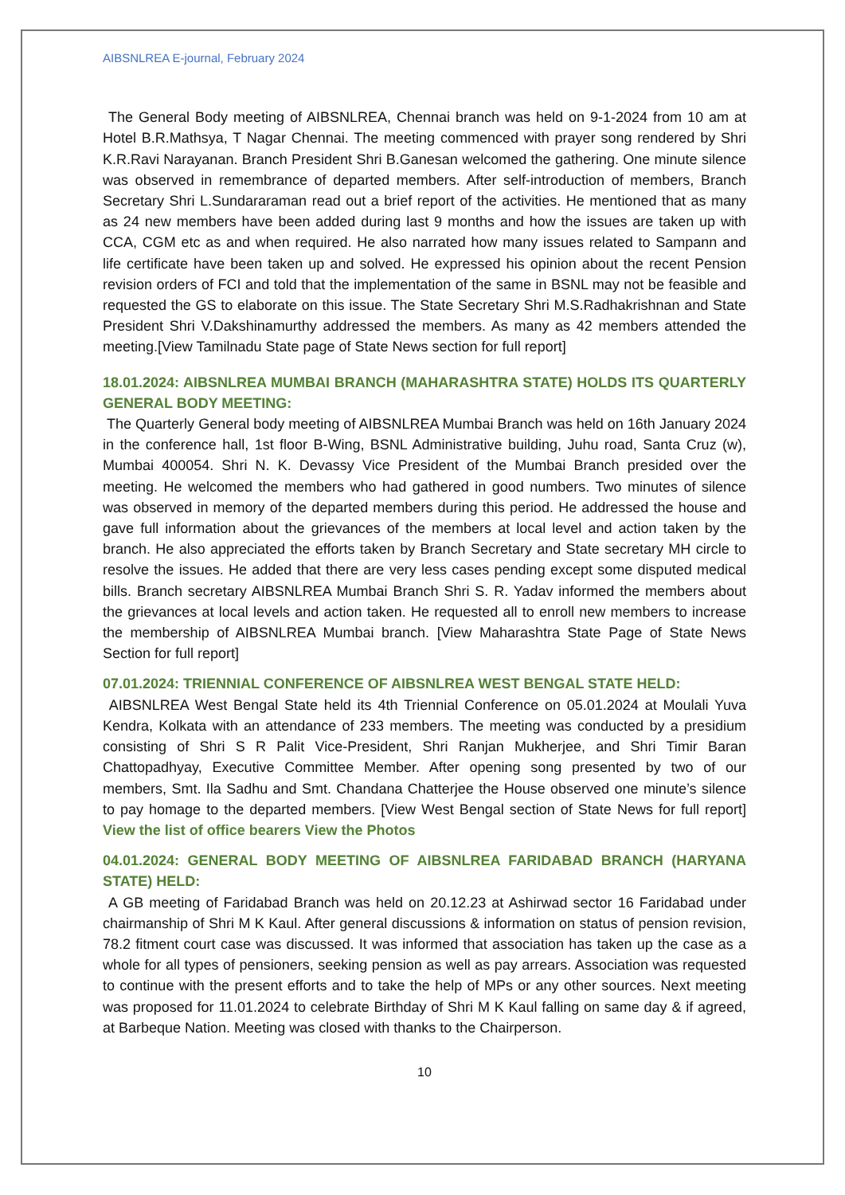AIBSNLREA E-journal, February 2024
The General Body meeting of AIBSNLREA, Chennai branch was held on 9-1-2024 from 10 am at Hotel B.R.Mathsya, T Nagar Chennai. The meeting commenced with prayer song rendered by Shri K.R.Ravi Narayanan. Branch President Shri B.Ganesan welcomed the gathering. One minute silence was observed in remembrance of departed members. After self-introduction of members, Branch Secretary Shri L.Sundararaman read out a brief report of the activities. He mentioned that as many as 24 new members have been added during last 9 months and how the issues are taken up with CCA, CGM etc as and when required. He also narrated how many issues related to Sampann and life certificate have been taken up and solved. He expressed his opinion about the recent Pension revision orders of FCI and told that the implementation of the same in BSNL may not be feasible and requested the GS to elaborate on this issue. The State Secretary Shri M.S.Radhakrishnan and State President Shri V.Dakshinamurthy addressed the members. As many as 42 members attended the meeting.[View Tamilnadu State page of State News section for full report]
18.01.2024: AIBSNLREA MUMBAI BRANCH (MAHARASHTRA STATE) HOLDS ITS QUARTERLY GENERAL BODY MEETING:
The Quarterly General body meeting of AIBSNLREA Mumbai Branch was held on 16th January 2024 in the conference hall, 1st floor B-Wing, BSNL Administrative building, Juhu road, Santa Cruz (w), Mumbai 400054. Shri N. K. Devassy Vice President of the Mumbai Branch presided over the meeting. He welcomed the members who had gathered in good numbers. Two minutes of silence was observed in memory of the departed members during this period. He addressed the house and gave full information about the grievances of the members at local level and action taken by the branch. He also appreciated the efforts taken by Branch Secretary and State secretary MH circle to resolve the issues. He added that there are very less cases pending except some disputed medical bills. Branch secretary AIBSNLREA Mumbai Branch Shri S. R. Yadav informed the members about the grievances at local levels and action taken. He requested all to enroll new members to increase the membership of AIBSNLREA Mumbai branch. [View Maharashtra State Page of State News Section for full report]
07.01.2024: TRIENNIAL CONFERENCE OF AIBSNLREA WEST BENGAL STATE HELD:
AIBSNLREA West Bengal State held its 4th Triennial Conference on 05.01.2024 at Moulali Yuva Kendra, Kolkata with an attendance of 233 members. The meeting was conducted by a presidium consisting of Shri S R Palit Vice-President, Shri Ranjan Mukherjee, and Shri Timir Baran Chattopadhyay, Executive Committee Member. After opening song presented by two of our members, Smt. Ila Sadhu and Smt. Chandana Chatterjee the House observed one minute’s silence to pay homage to the departed members. [View West Bengal section of State News for full report] View the list of office bearers View the Photos
04.01.2024: GENERAL BODY MEETING OF AIBSNLREA FARIDABAD BRANCH (HARYANA STATE) HELD:
A GB meeting of Faridabad Branch was held on 20.12.23 at Ashirwad sector 16 Faridabad under chairmanship of Shri M K Kaul. After general discussions & information on status of pension revision, 78.2 fitment court case was discussed. It was informed that association has taken up the case as a whole for all types of pensioners, seeking pension as well as pay arrears. Association was requested to continue with the present efforts and to take the help of MPs or any other sources. Next meeting was proposed for 11.01.2024 to celebrate Birthday of Shri M K Kaul falling on same day & if agreed, at Barbeque Nation. Meeting was closed with thanks to the Chairperson.
10